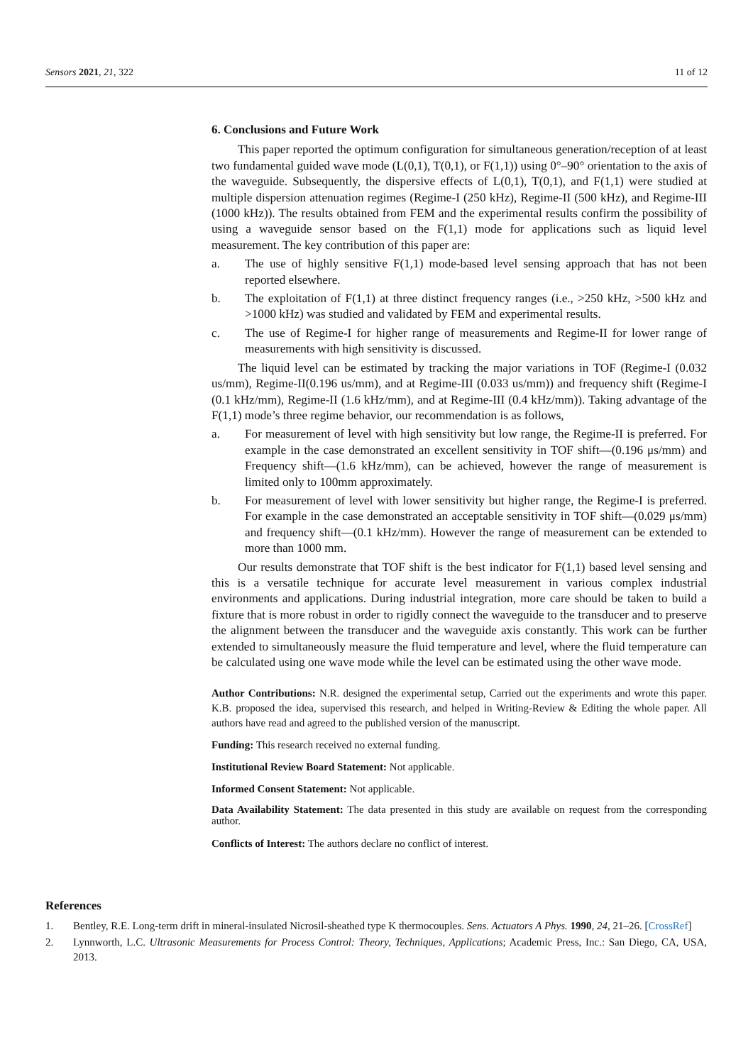Sensors 2021, 21, 322 11 of 12
6. Conclusions and Future Work
This paper reported the optimum configuration for simultaneous generation/reception of at least two fundamental guided wave mode (L(0,1), T(0,1), or F(1,1)) using 0°–90° orientation to the axis of the waveguide. Subsequently, the dispersive effects of L(0,1), T(0,1), and F(1,1) were studied at multiple dispersion attenuation regimes (Regime-I (250 kHz), Regime-II (500 kHz), and Regime-III (1000 kHz)). The results obtained from FEM and the experimental results confirm the possibility of using a waveguide sensor based on the F(1,1) mode for applications such as liquid level measurement. The key contribution of this paper are:
a. The use of highly sensitive F(1,1) mode-based level sensing approach that has not been reported elsewhere.
b. The exploitation of F(1,1) at three distinct frequency ranges (i.e., >250 kHz, >500 kHz and >1000 kHz) was studied and validated by FEM and experimental results.
c. The use of Regime-I for higher range of measurements and Regime-II for lower range of measurements with high sensitivity is discussed.
The liquid level can be estimated by tracking the major variations in TOF (Regime-I (0.032 us/mm), Regime-II(0.196 us/mm), and at Regime-III (0.033 us/mm)) and frequency shift (Regime-I (0.1 kHz/mm), Regime-II (1.6 kHz/mm), and at Regime-III (0.4 kHz/mm)). Taking advantage of the F(1,1) mode’s three regime behavior, our recommendation is as follows,
a. For measurement of level with high sensitivity but low range, the Regime-II is preferred. For example in the case demonstrated an excellent sensitivity in TOF shift—(0.196 μs/mm) and Frequency shift—(1.6 kHz/mm), can be achieved, however the range of measurement is limited only to 100mm approximately.
b. For measurement of level with lower sensitivity but higher range, the Regime-I is preferred. For example in the case demonstrated an acceptable sensitivity in TOF shift—(0.029 μs/mm) and frequency shift—(0.1 kHz/mm). However the range of measurement can be extended to more than 1000 mm.
Our results demonstrate that TOF shift is the best indicator for F(1,1) based level sensing and this is a versatile technique for accurate level measurement in various complex industrial environments and applications. During industrial integration, more care should be taken to build a fixture that is more robust in order to rigidly connect the waveguide to the transducer and to preserve the alignment between the transducer and the waveguide axis constantly. This work can be further extended to simultaneously measure the fluid temperature and level, where the fluid temperature can be calculated using one wave mode while the level can be estimated using the other wave mode.
Author Contributions: N.R. designed the experimental setup, Carried out the experiments and wrote this paper. K.B. proposed the idea, supervised this research, and helped in Writing-Review & Editing the whole paper. All authors have read and agreed to the published version of the manuscript.
Funding: This research received no external funding.
Institutional Review Board Statement: Not applicable.
Informed Consent Statement: Not applicable.
Data Availability Statement: The data presented in this study are available on request from the corresponding author.
Conflicts of Interest: The authors declare no conflict of interest.
References
1. Bentley, R.E. Long-term drift in mineral-insulated Nicrosil-sheathed type K thermocouples. Sens. Actuators A Phys. 1990, 24, 21–26. [CrossRef]
2. Lynnworth, L.C. Ultrasonic Measurements for Process Control: Theory, Techniques, Applications; Academic Press, Inc.: San Diego, CA, USA, 2013.